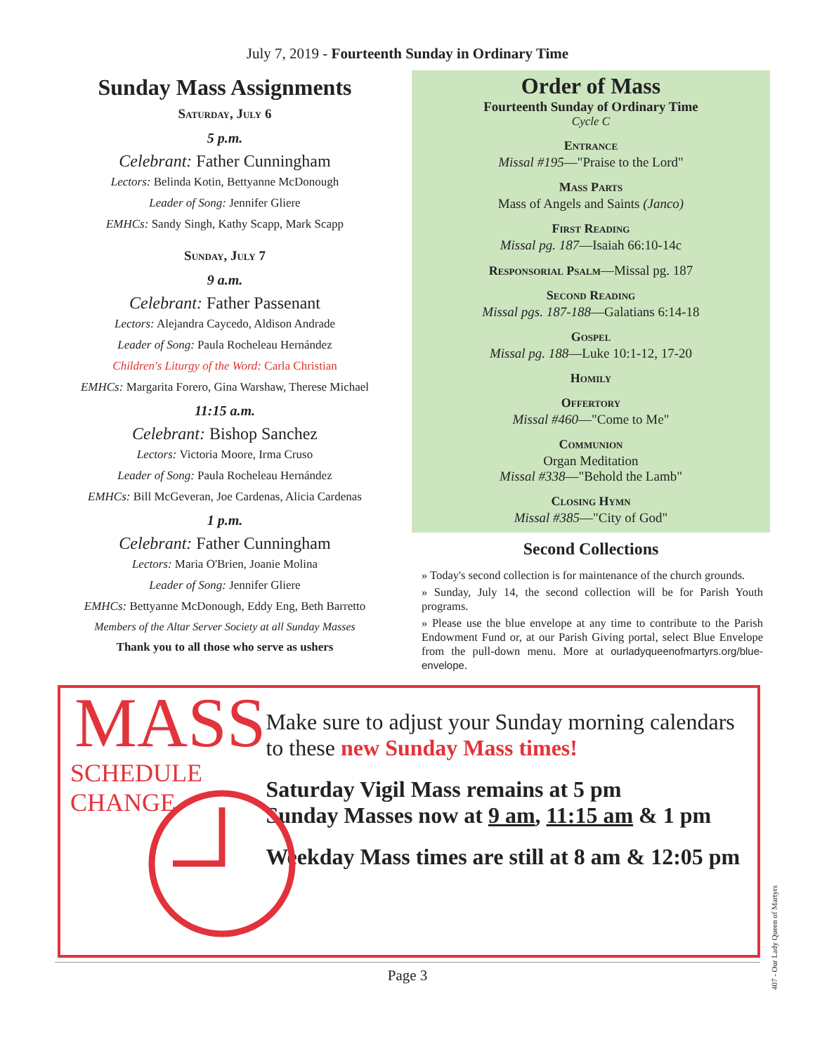July 7, 2019 - Fourteenth Sunday in Ordinary Time
Sunday Mass Assignments
Saturday, July 6
5 p.m.
Celebrant: Father Cunningham
Lectors: Belinda Kotin, Bettyanne McDonough
Leader of Song: Jennifer Gliere
EMHCs: Sandy Singh, Kathy Scapp, Mark Scapp
Sunday, July 7
9 a.m.
Celebrant: Father Passenant
Lectors: Alejandra Caycedo, Aldison Andrade
Leader of Song: Paula Rocheleau Hernández
Children's Liturgy of the Word: Carla Christian
EMHCs: Margarita Forero, Gina Warshaw, Therese Michael
11:15 a.m.
Celebrant: Bishop Sanchez
Lectors: Victoria Moore, Irma Cruso
Leader of Song: Paula Rocheleau Hernández
EMHCs: Bill McGeveran, Joe Cardenas, Alicia Cardenas
1 p.m.
Celebrant: Father Cunningham
Lectors: Maria O'Brien, Joanie Molina
Leader of Song: Jennifer Gliere
EMHCs: Bettyanne McDonough, Eddy Eng, Beth Barretto
Members of the Altar Server Society at all Sunday Masses
Thank you to all those who serve as ushers
Order of Mass
Fourteenth Sunday of Ordinary Time
Cycle C
Entrance
Missal #195—"Praise to the Lord"
Mass Parts
Mass of Angels and Saints (Janco)
First Reading
Missal pg. 187—Isaiah 66:10-14c
Responsorial Psalm—Missal pg. 187
Second Reading
Missal pgs. 187-188—Galatians 6:14-18
Gospel
Missal pg. 188—Luke 10:1-12, 17-20
Homily
Offertory
Missal #460—"Come to Me"
Communion
Organ Meditation
Missal #338—"Behold the Lamb"
Closing Hymn
Missal #385—"City of God"
Second Collections
» Today's second collection is for maintenance of the church grounds.
» Sunday, July 14, the second collection will be for Parish Youth programs.
» Please use the blue envelope at any time to contribute to the Parish Endowment Fund or, at our Parish Giving portal, select Blue Envelope from the pull-down menu. More at ourladyqueenofmartyrs.org/blue-envelope.
MASS
SCHEDULE CHANGE
Make sure to adjust your Sunday morning calendars to these new Sunday Mass times!
Saturday Vigil Mass remains at 5 pm
Sunday Masses now at 9 am, 11:15 am & 1 pm
Weekday Mass times are still at 8 am & 12:05 pm
Page 3
407 - Our Lady Queen of Martyrs